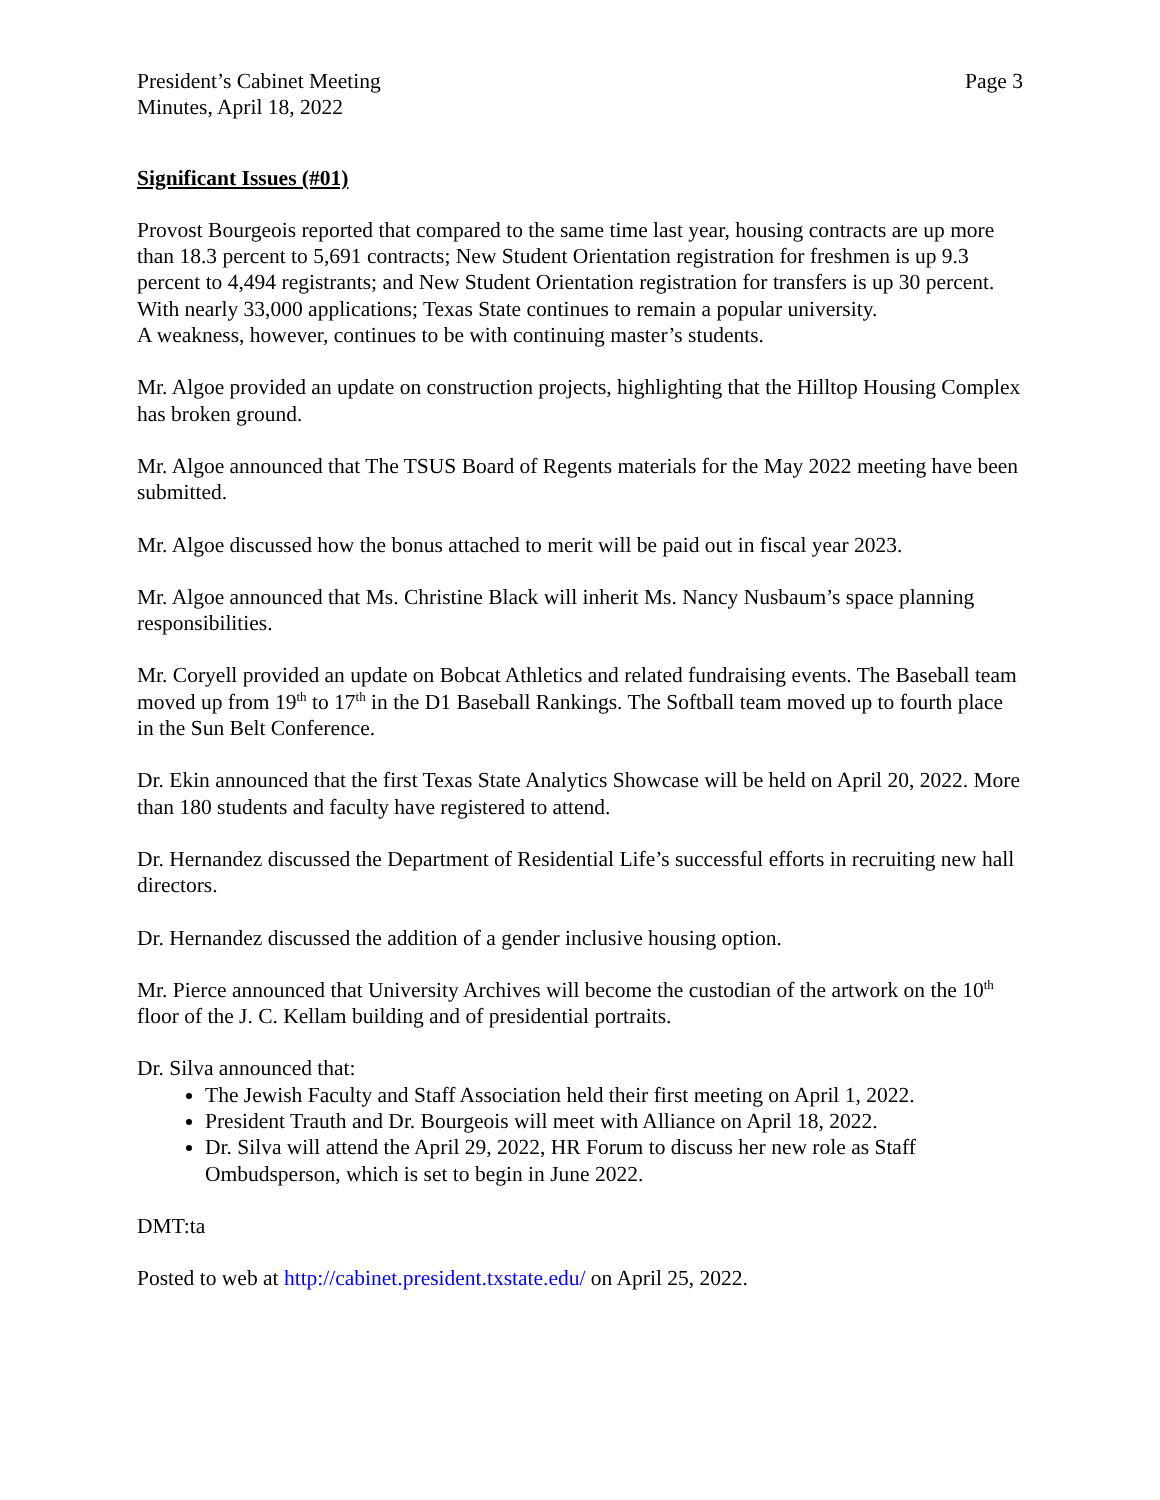President’s Cabinet Meeting
Minutes, April 18, 2022
Page 3
Significant Issues (#01)
Provost Bourgeois reported that compared to the same time last year, housing contracts are up more than 18.3 percent to 5,691 contracts; New Student Orientation registration for freshmen is up 9.3 percent to 4,494 registrants; and New Student Orientation registration for transfers is up 30 percent. With nearly 33,000 applications; Texas State continues to remain a popular university.
A weakness, however, continues to be with continuing master’s students.
Mr. Algoe provided an update on construction projects, highlighting that the Hilltop Housing Complex has broken ground.
Mr. Algoe announced that The TSUS Board of Regents materials for the May 2022 meeting have been submitted.
Mr. Algoe discussed how the bonus attached to merit will be paid out in fiscal year 2023.
Mr. Algoe announced that Ms. Christine Black will inherit Ms. Nancy Nusbaum’s space planning responsibilities.
Mr. Coryell provided an update on Bobcat Athletics and related fundraising events. The Baseball team moved up from 19<sup>th</sup> to 17<sup>th</sup> in the D1 Baseball Rankings. The Softball team moved up to fourth place in the Sun Belt Conference.
Dr. Ekin announced that the first Texas State Analytics Showcase will be held on April 20, 2022. More than 180 students and faculty have registered to attend.
Dr. Hernandez discussed the Department of Residential Life’s successful efforts in recruiting new hall directors.
Dr. Hernandez discussed the addition of a gender inclusive housing option.
Mr. Pierce announced that University Archives will become the custodian of the artwork on the 10<sup>th</sup> floor of the J. C. Kellam building and of presidential portraits.
Dr. Silva announced that:
The Jewish Faculty and Staff Association held their first meeting on April 1, 2022.
President Trauth and Dr. Bourgeois will meet with Alliance on April 18, 2022.
Dr. Silva will attend the April 29, 2022, HR Forum to discuss her new role as Staff Ombudsperson, which is set to begin in June 2022.
DMT:ta
Posted to web at http://cabinet.president.txstate.edu/ on April 25, 2022.